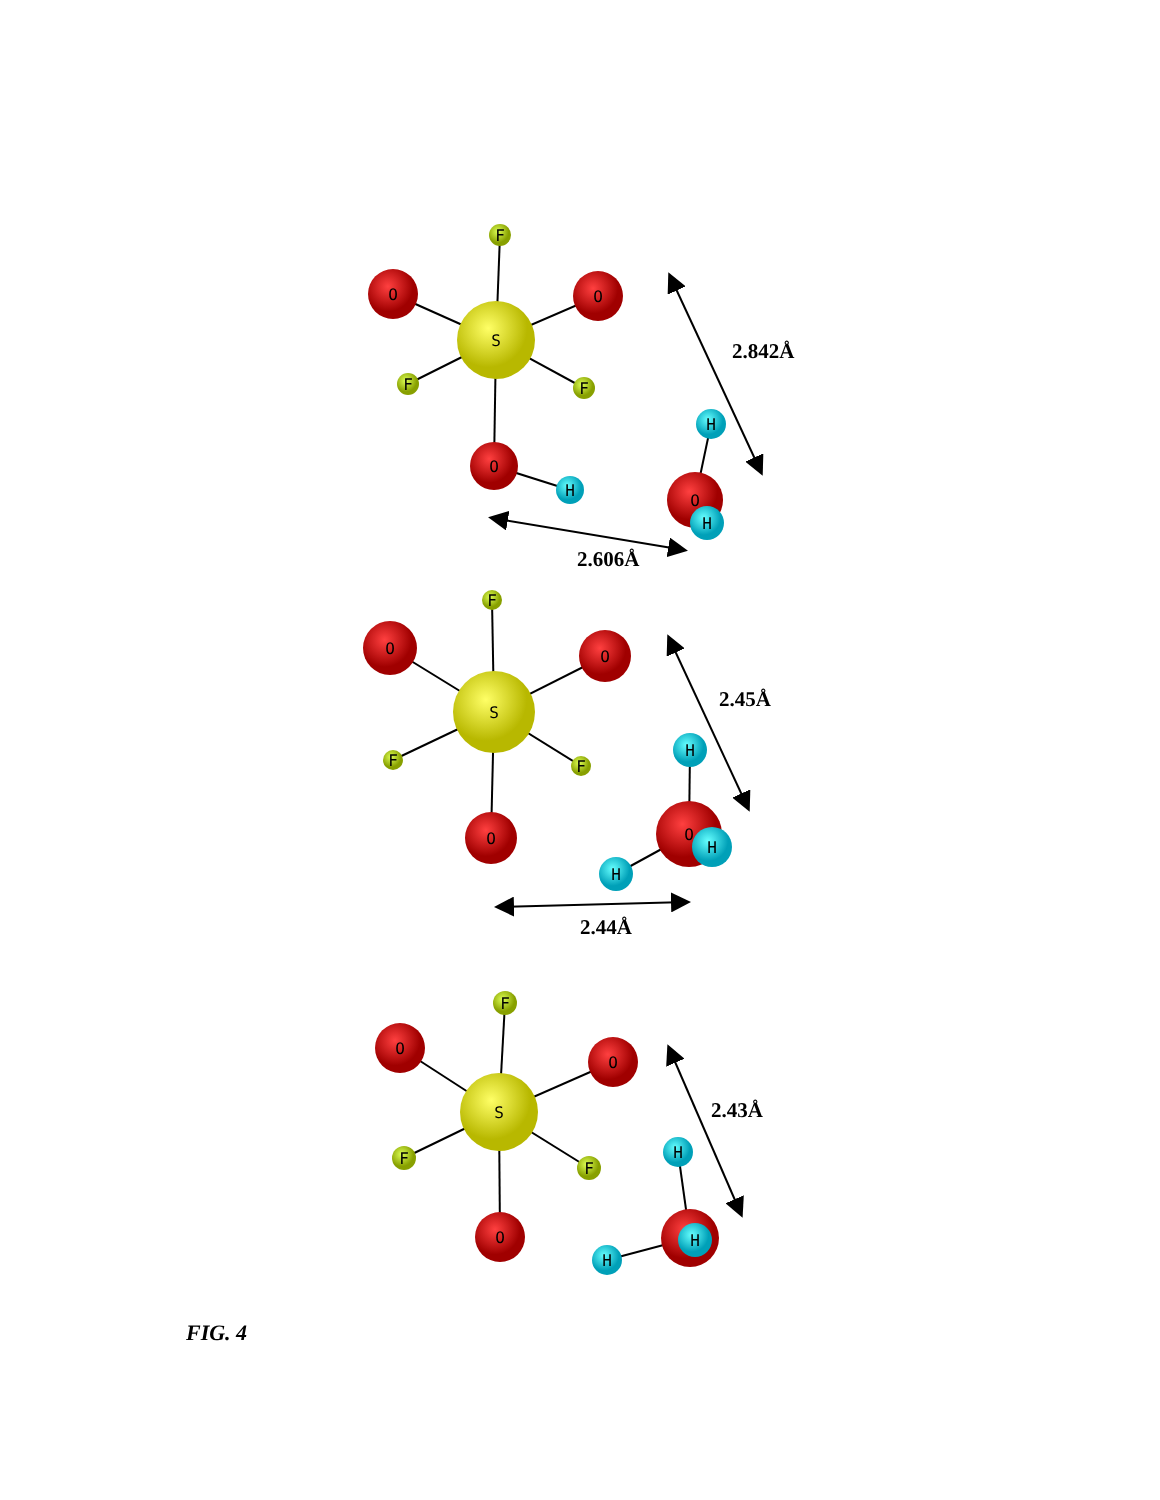F
O
O
S
F
F
H
O
H
O
H
F
O
O
S
H
F
F
O
O
H
H
F
O
O
S
H
F
F
O
H
H
2.842Å
2.606Å
2.45Å
2.44Å
2.43Å
FIG. 4